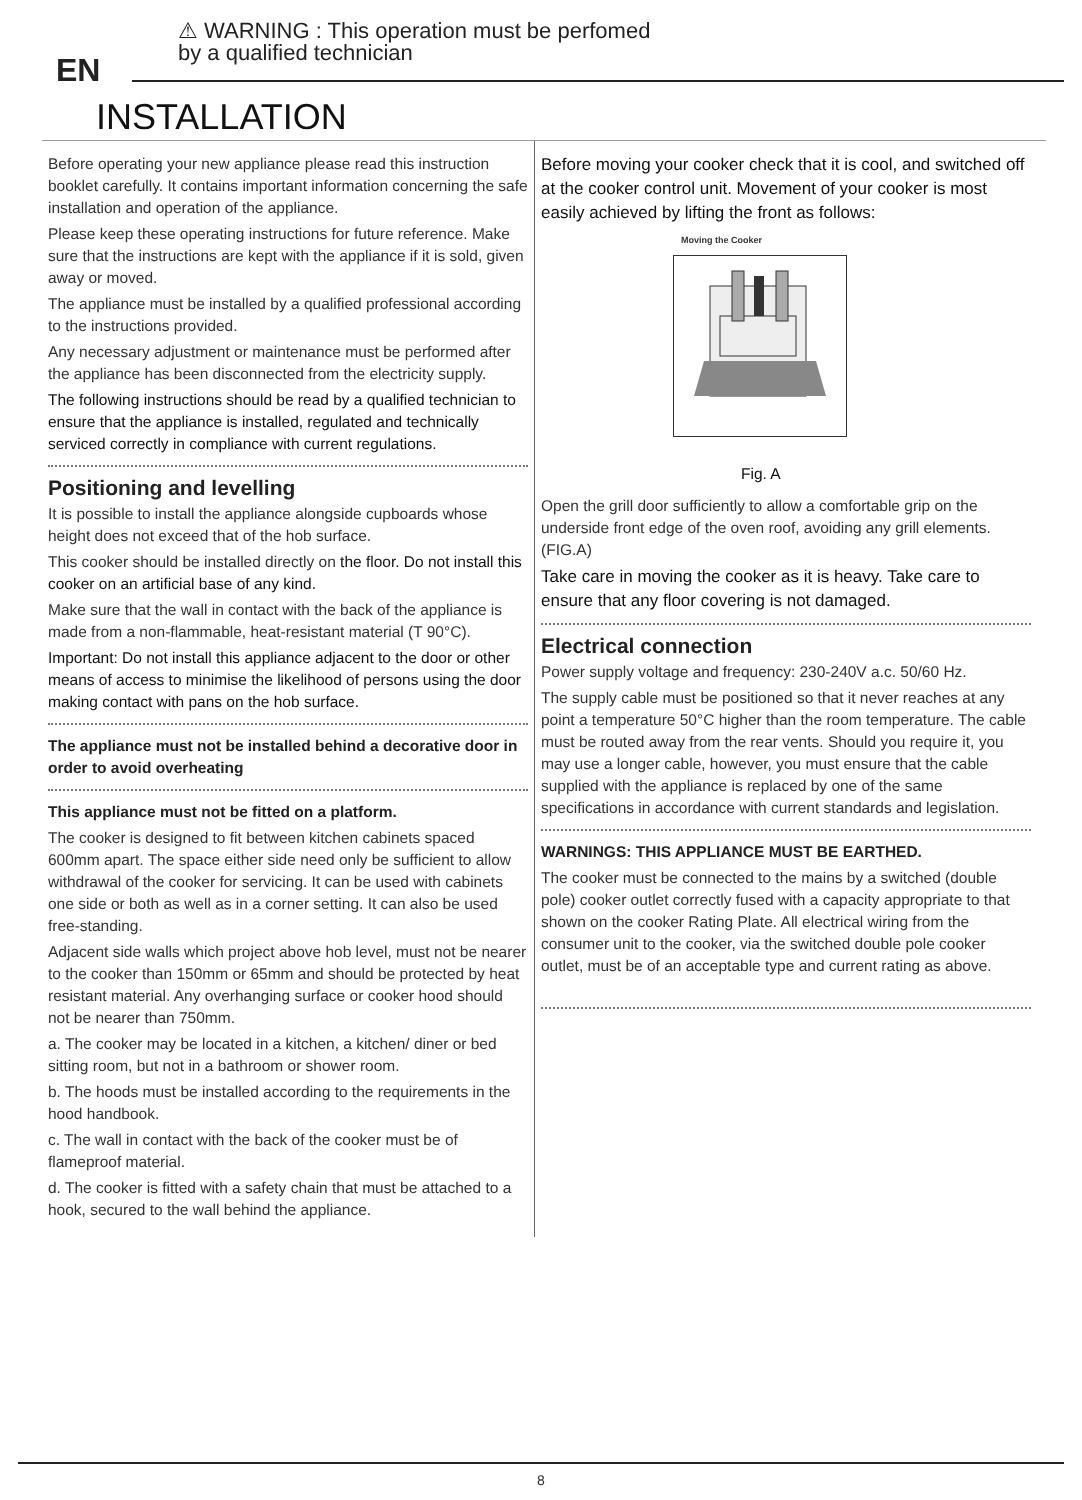EN
⚠ WARNING : This operation must be perfomed
by a qualified technician
INSTALLATION
Before operating your new appliance please read this instruction booklet carefully. It contains important information concerning the safe installation and operation of the appliance.
Please keep these operating instructions for future reference. Make sure that the instructions are kept with the appliance if it is sold, given away or moved.
The appliance must be installed by a qualified professional according to the instructions provided.
Any necessary adjustment or maintenance must be performed after the appliance has been disconnected from the electricity supply.
The following instructions should be read by a qualified technician to ensure that the appliance is installed, regulated and technically serviced correctly in compliance with current regulations.
Positioning and levelling
It is possible to install the appliance alongside cupboards whose height does not exceed that of the hob surface.
This cooker should be installed directly on the floor. Do not install this cooker on an artificial base of any kind.
Make sure that the wall in contact with the back of the appliance is made from a non-flammable, heat-resistant material (T 90°C).
Important: Do not install this appliance adjacent to the door or other means of access to minimise the likelihood of persons using the door making contact with pans on the hob surface.
The appliance must not be installed behind a decorative door in order to avoid overheating
This appliance must not be fitted on a platform.
The cooker is designed to fit between kitchen cabinets spaced 600mm apart. The space either side need only be sufficient to allow withdrawal of the cooker for servicing. It can be used with cabinets one side or both as well as in a corner setting. It can also be used free-standing.
Adjacent side walls which project above hob level, must not be nearer to the cooker than 150mm or 65mm and should be protected by heat resistant material. Any overhanging surface or cooker hood should not be nearer than 750mm.
a. The cooker may be located in a kitchen, a kitchen/ diner or bed sitting room, but not in a bathroom or shower room.
b. The hoods must be installed according to the requirements in the hood handbook.
c. The wall in contact with the back of the cooker must be of flameproof material.
d. The cooker is fitted with a safety chain that must be attached to a hook, secured to the wall behind the appliance.
Before moving your cooker check that it is cool, and switched off at the cooker control unit. Movement of your cooker is most easily achieved by lifting the front as follows:
Moving the Cooker
Fig. A
Open the grill door sufficiently to allow a comfortable grip on the underside front edge of the oven roof, avoiding any grill elements. (FIG.A)
Take care in moving the cooker as it is heavy. Take care to ensure that any floor covering is not damaged.
Electrical connection
Power supply voltage and frequency: 230-240V a.c. 50/60 Hz.
The supply cable must be positioned so that it never reaches at any point a temperature 50°C higher than the room temperature. The cable must be routed away from the rear vents. Should you require it, you may use a longer cable, however, you must ensure that the cable supplied with the appliance is replaced by one of the same specifications in accordance with current standards and legislation.
WARNINGS: THIS APPLIANCE MUST BE EARTHED.
The cooker must be connected to the mains by a switched (double pole) cooker outlet correctly fused with a capacity appropriate to that shown on the cooker Rating Plate. All electrical wiring from the consumer unit to the cooker, via the switched double pole cooker outlet, must be of an acceptable type and current rating as above.
8